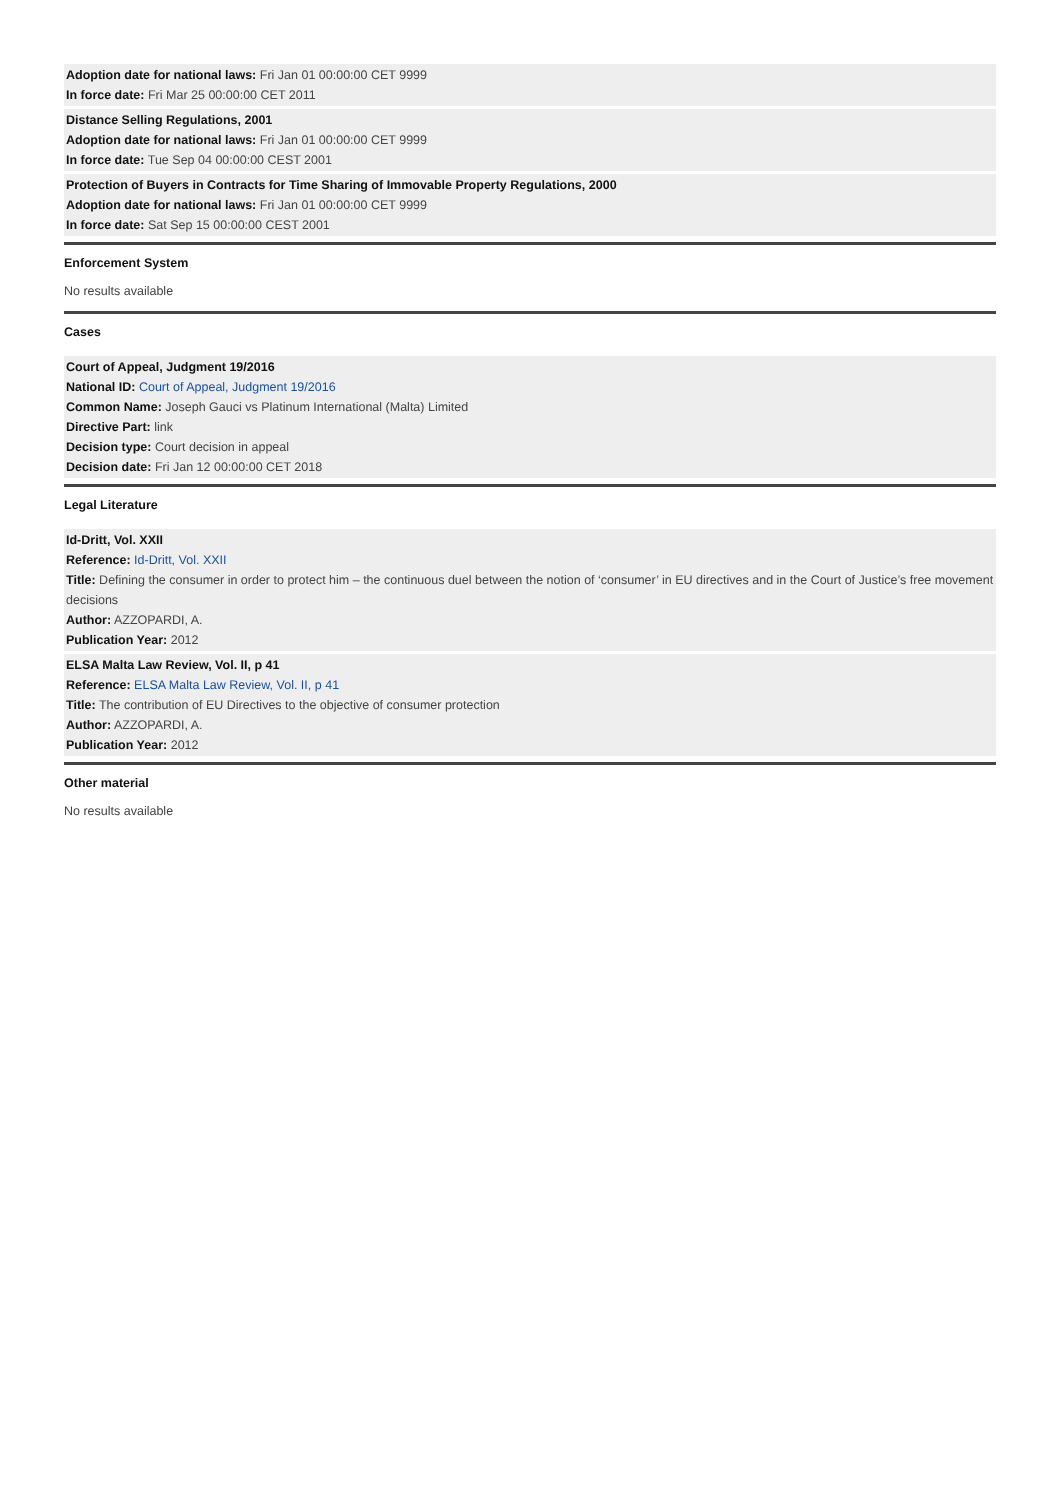Adoption date for national laws: Fri Jan 01 00:00:00 CET 9999
In force date: Fri Mar 25 00:00:00 CET 2011
Distance Selling Regulations, 2001
Adoption date for national laws: Fri Jan 01 00:00:00 CET 9999
In force date: Tue Sep 04 00:00:00 CEST 2001
Protection of Buyers in Contracts for Time Sharing of Immovable Property Regulations, 2000
Adoption date for national laws: Fri Jan 01 00:00:00 CET 9999
In force date: Sat Sep 15 00:00:00 CEST 2001
Enforcement System
No results available
Cases
Court of Appeal, Judgment 19/2016
National ID: Court of Appeal, Judgment 19/2016
Common Name: Joseph Gauci vs Platinum International (Malta) Limited
Directive Part: link
Decision type: Court decision in appeal
Decision date: Fri Jan 12 00:00:00 CET 2018
Legal Literature
Id-Dritt, Vol. XXII
Reference: Id-Dritt, Vol. XXII
Title: Defining the consumer in order to protect him – the continuous duel between the notion of ‘consumer’ in EU directives and in the Court of Justice’s free movement decisions
Author: AZZOPARDI, A.
Publication Year: 2012
ELSA Malta Law Review, Vol. II, p 41
Reference: ELSA Malta Law Review, Vol. II, p 41
Title: The contribution of EU Directives to the objective of consumer protection
Author: AZZOPARDI, A.
Publication Year: 2012
Other material
No results available